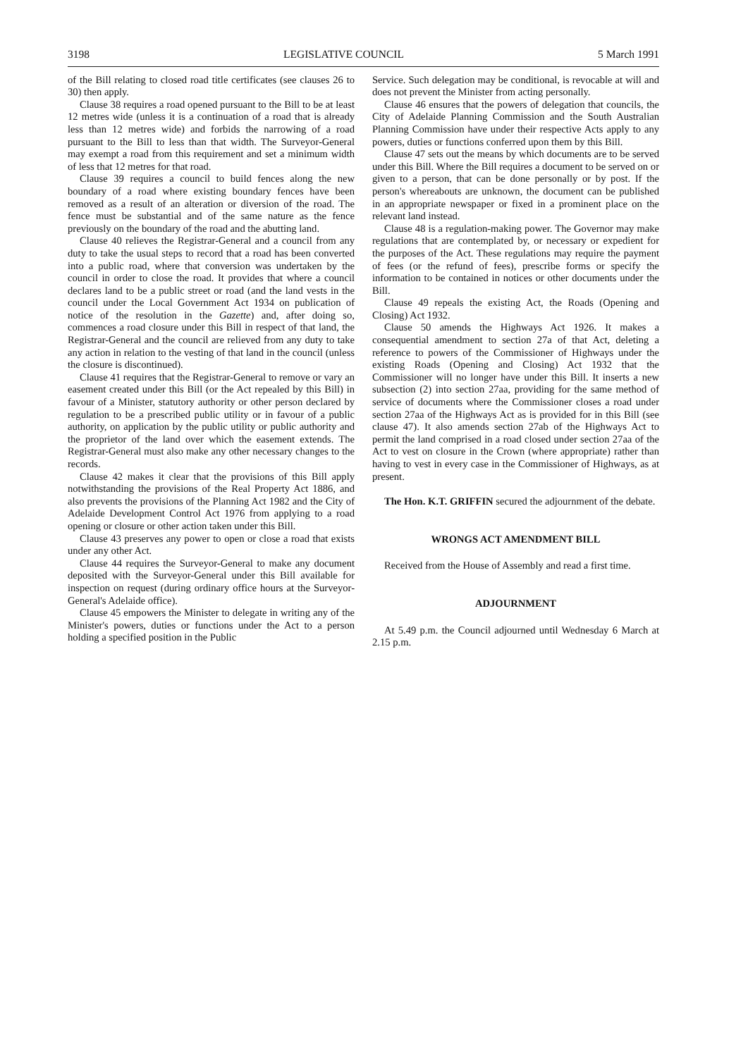3198 LEGISLATIVE COUNCIL 5 March 1991
of the Bill relating to closed road title certificates (see clauses 26 to 30) then apply.
Clause 38 requires a road opened pursuant to the Bill to be at least 12 metres wide (unless it is a continuation of a road that is already less than 12 metres wide) and forbids the narrowing of a road pursuant to the Bill to less than that width. The Surveyor-General may exempt a road from this requirement and set a minimum width of less that 12 metres for that road.
Clause 39 requires a council to build fences along the new boundary of a road where existing boundary fences have been removed as a result of an alteration or diversion of the road. The fence must be substantial and of the same nature as the fence previously on the boundary of the road and the abutting land.
Clause 40 relieves the Registrar-General and a council from any duty to take the usual steps to record that a road has been converted into a public road, where that conversion was undertaken by the council in order to close the road. It provides that where a council declares land to be a public street or road (and the land vests in the council under the Local Government Act 1934 on publication of notice of the resolution in the Gazette) and, after doing so, commences a road closure under this Bill in respect of that land, the Registrar-General and the council are relieved from any duty to take any action in relation to the vesting of that land in the council (unless the closure is discontinued).
Clause 41 requires that the Registrar-General to remove or vary an easement created under this Bill (or the Act repealed by this Bill) in favour of a Minister, statutory authority or other person declared by regulation to be a prescribed public utility or in favour of a public authority, on application by the public utility or public authority and the proprietor of the land over which the easement extends. The Registrar-General must also make any other necessary changes to the records.
Clause 42 makes it clear that the provisions of this Bill apply notwithstanding the provisions of the Real Property Act 1886, and also prevents the provisions of the Planning Act 1982 and the City of Adelaide Development Control Act 1976 from applying to a road opening or closure or other action taken under this Bill.
Clause 43 preserves any power to open or close a road that exists under any other Act.
Clause 44 requires the Surveyor-General to make any document deposited with the Surveyor-General under this Bill available for inspection on request (during ordinary office hours at the Surveyor-General's Adelaide office).
Clause 45 empowers the Minister to delegate in writing any of the Minister's powers, duties or functions under the Act to a person holding a specified position in the Public
Service. Such delegation may be conditional, is revocable at will and does not prevent the Minister from acting personally.
Clause 46 ensures that the powers of delegation that councils, the City of Adelaide Planning Commission and the South Australian Planning Commission have under their respective Acts apply to any powers, duties or functions conferred upon them by this Bill.
Clause 47 sets out the means by which documents are to be served under this Bill. Where the Bill requires a document to be served on or given to a person, that can be done personally or by post. If the person's whereabouts are unknown, the document can be published in an appropriate newspaper or fixed in a prominent place on the relevant land instead.
Clause 48 is a regulation-making power. The Governor may make regulations that are contemplated by, or necessary or expedient for the purposes of the Act. These regulations may require the payment of fees (or the refund of fees), prescribe forms or specify the information to be contained in notices or other documents under the Bill.
Clause 49 repeals the existing Act, the Roads (Opening and Closing) Act 1932.
Clause 50 amends the Highways Act 1926. It makes a consequential amendment to section 27a of that Act, deleting a reference to powers of the Commissioner of Highways under the existing Roads (Opening and Closing) Act 1932 that the Commissioner will no longer have under this Bill. It inserts a new subsection (2) into section 27aa, providing for the same method of service of documents where the Commissioner closes a road under section 27aa of the Highways Act as is provided for in this Bill (see clause 47). It also amends section 27ab of the Highways Act to permit the land comprised in a road closed under section 27aa of the Act to vest on closure in the Crown (where appropriate) rather than having to vest in every case in the Commissioner of Highways, as at present.
The Hon. K.T. GRIFFIN secured the adjournment of the debate.
WRONGS ACT AMENDMENT BILL
Received from the House of Assembly and read a first time.
ADJOURNMENT
At 5.49 p.m. the Council adjourned until Wednesday 6 March at 2.15 p.m.